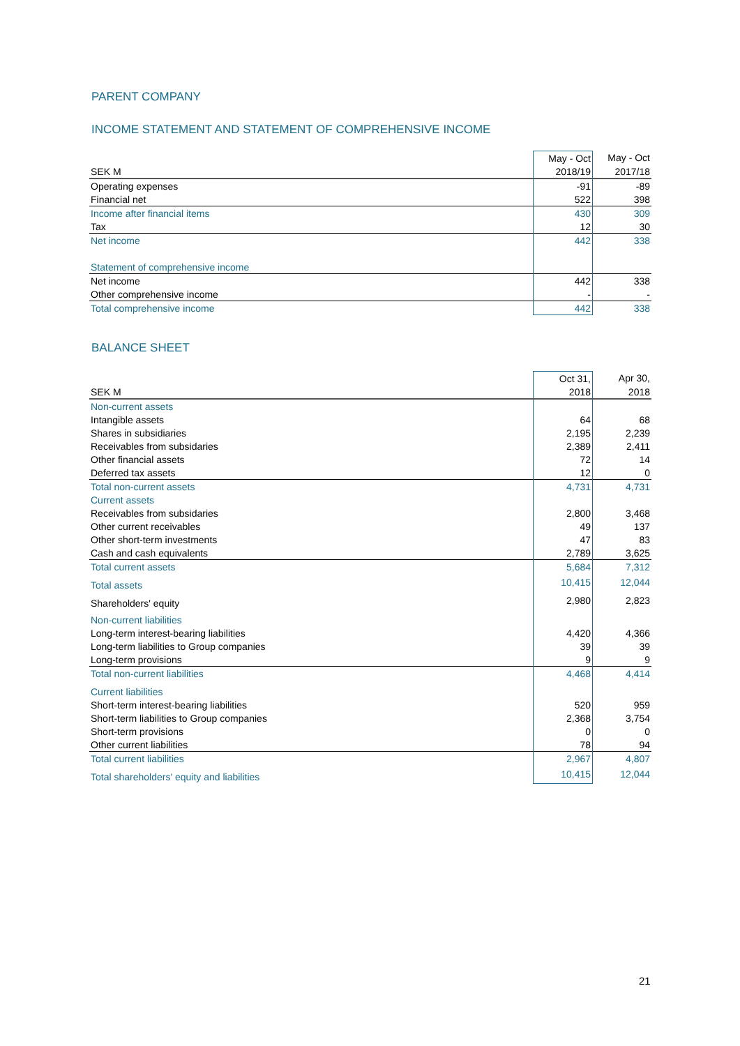PARENT COMPANY
INCOME STATEMENT AND STATEMENT OF COMPREHENSIVE INCOME
| | May - Oct | May - Oct |
| --- | --- | --- |
| SEK M | 2018/19 | 2017/18 |
| Operating expenses | -91 | -89 |
| Financial net | 522 | 398 |
| Income after financial items | 430 | 309 |
| Tax | 12 | 30 |
| Net income | 442 | 338 |
| Statement of comprehensive income | | |
| Net income | 442 | 338 |
| Other comprehensive income | - | - |
| Total comprehensive income | 442 | 338 |
BALANCE SHEET
| | Oct 31, | Apr 30, |
| --- | --- | --- |
| SEK M | 2018 | 2018 |
| Non-current assets | | |
| Intangible assets | 64 | 68 |
| Shares in subsidiaries | 2,195 | 2,239 |
| Receivables from subsidaries | 2,389 | 2,411 |
| Other financial assets | 72 | 14 |
| Deferred tax assets | 12 | 0 |
| Total non-current assets | 4,731 | 4,731 |
| Current assets | | |
| Receivables from subsidaries | 2,800 | 3,468 |
| Other current receivables | 49 | 137 |
| Other short-term investments | 47 | 83 |
| Cash and cash equivalents | 2,789 | 3,625 |
| Total current assets | 5,684 | 7,312 |
| Total assets | 10,415 | 12,044 |
| Shareholders' equity | 2,980 | 2,823 |
| Non-current liabilities | | |
| Long-term interest-bearing liabilities | 4,420 | 4,366 |
| Long-term liabilities to Group companies | 39 | 39 |
| Long-term provisions | 9 | 9 |
| Total non-current liabilities | 4,468 | 4,414 |
| Current liabilities | | |
| Short-term interest-bearing liabilities | 520 | 959 |
| Short-term liabilities to Group companies | 2,368 | 3,754 |
| Short-term provisions | 0 | 0 |
| Other current liabilities | 78 | 94 |
| Total current liabilities | 2,967 | 4,807 |
| Total shareholders' equity and liabilities | 10,415 | 12,044 |
21